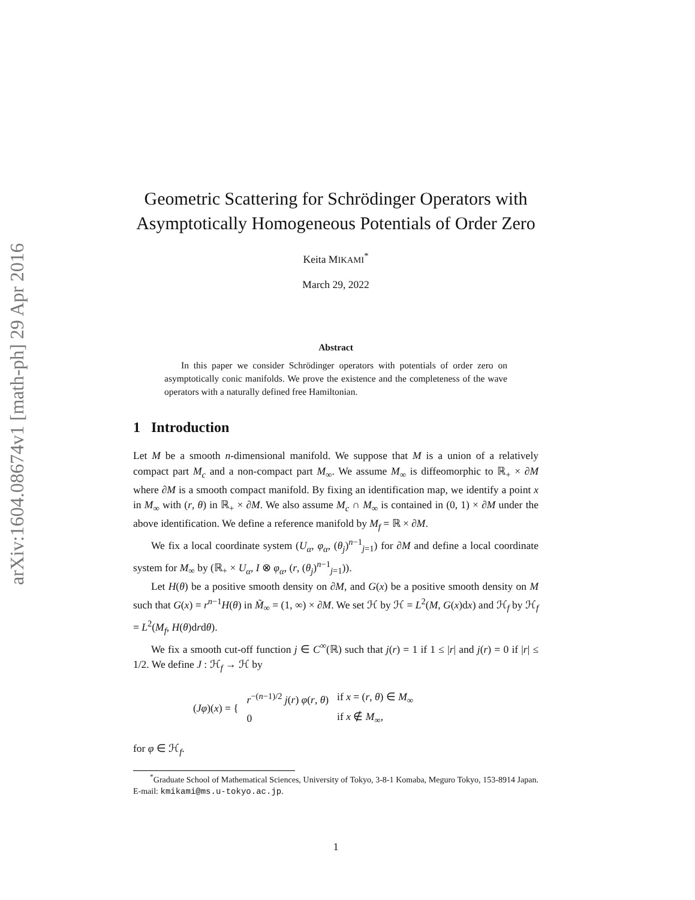arXiv:1604.08674v1 [math-ph] 29 Apr 2016
Geometric Scattering for Schrödinger Operators with Asymptotically Homogeneous Potentials of Order Zero
Keita MIKAMI<sup>*</sup>
March 29, 2022
Abstract
In this paper we consider Schrödinger operators with potentials of order zero on asymptotically conic manifolds. We prove the existence and the completeness of the wave operators with a naturally defined free Hamiltonian.
1 Introduction
Let M be a smooth n-dimensional manifold. We suppose that M is a union of a relatively compact part M<sub>c</sub> and a non-compact part M<sub>∞</sub>. We assume M<sub>∞</sub> is diffeomorphic to ℝ<sub>+</sub> × ∂M where ∂M is a smooth compact manifold. By fixing an identification map, we identify a point x in M<sub>∞</sub> with (r, θ) in ℝ<sub>+</sub> × ∂M. We also assume M<sub>c</sub> ∩ M<sub>∞</sub> is contained in (0, 1) × ∂M under the above identification. We define a reference manifold by M<sub>f</sub> = ℝ × ∂M.
We fix a local coordinate system (U<sub>α</sub>, φ<sub>α</sub>, (θ<sub>j</sub>)<sup>n−1</sup><sub>j=1</sub>) for ∂M and define a local coordinate system for M<sub>∞</sub> by (ℝ<sub>+</sub> × U<sub>α</sub>, I ⊗ φ<sub>α</sub>, (r, (θ<sub>j</sub>)<sup>n−1</sup><sub>j=1</sub>)).
Let H(θ) be a positive smooth density on ∂M, and G(x) be a positive smooth density on M such that G(x) = r<sup>n−1</sup>H(θ) in M̃<sub>∞</sub> = (1, ∞) × ∂M. We set ℋ by ℋ = L<sup>2</sup>(M, G(x)dx) and ℋ<sub>f</sub> by ℋ<sub>f</sub> = L<sup>2</sup>(M<sub>f</sub>, H(θ)drdθ).
We fix a smooth cut-off function j ∈ C<sup>∞</sup>(ℝ) such that j(r) = 1 if 1 ≤ |r| and j(r) = 0 if |r| ≤ 1/2. We define J : ℋ<sub>f</sub> → ℋ by
| ( Jφ )( x ) = { | r<sup>−(n−1)/2</sup> j ( r ) φ ( r , θ ) | if x = ( r , θ ) ∈ M<sub>∞</sub> |
| | 0 | if x ∉ M<sub>∞</sub>, |
for φ ∈ ℋ<sub>f</sub>.
<sup>*</sup> Graduate School of Mathematical Sciences, University of Tokyo, 3-8-1 Komaba, Meguro Tokyo, 153-8914 Japan. E-mail: kmikami@ms.u-tokyo.ac.jp.
1